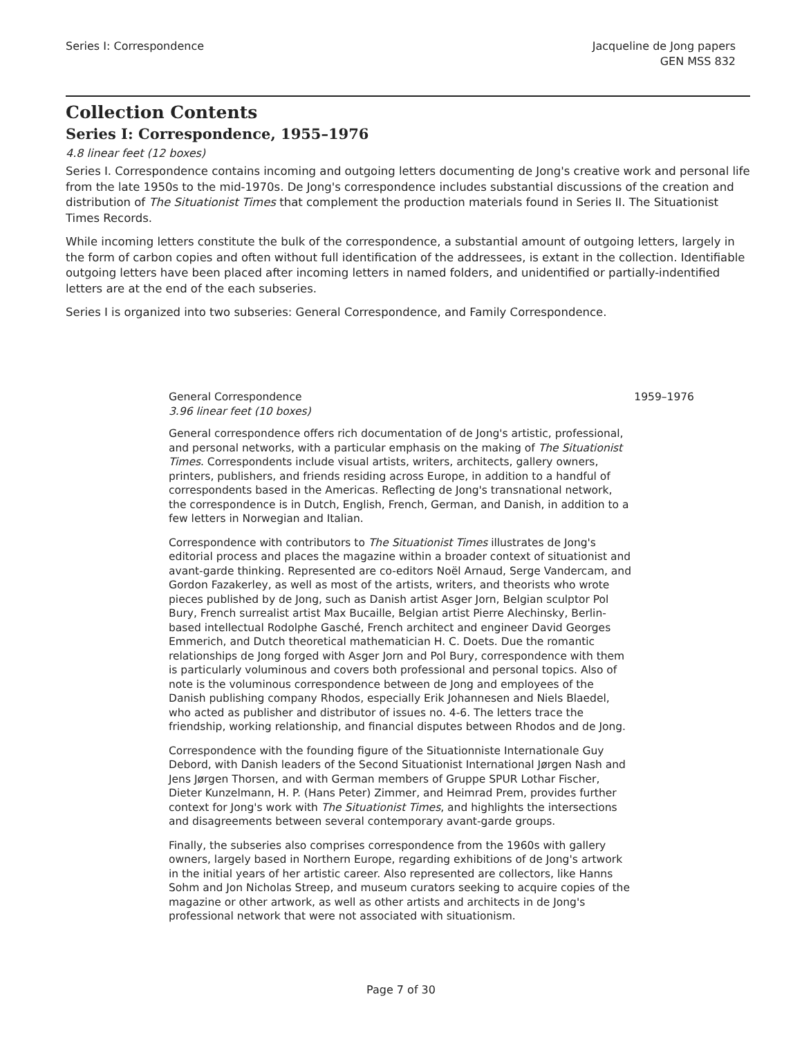Series I: Correspondence Jacqueline de Jong papers
GEN MSS 832
Collection Contents
Series I: Correspondence, 1955–1976
4.8 linear feet (12 boxes)
Series I. Correspondence contains incoming and outgoing letters documenting de Jong's creative work and personal life from the late 1950s to the mid-1970s. De Jong's correspondence includes substantial discussions of the creation and distribution of The Situationist Times that complement the production materials found in Series II. The Situationist Times Records.
While incoming letters constitute the bulk of the correspondence, a substantial amount of outgoing letters, largely in the form of carbon copies and often without full identification of the addressees, is extant in the collection. Identifiable outgoing letters have been placed after incoming letters in named folders, and unidentified or partially-indentified letters are at the end of the each subseries.
Series I is organized into two subseries: General Correspondence, and Family Correspondence.
General Correspondence
3.96 linear feet (10 boxes)
1959–1976
General correspondence offers rich documentation of de Jong's artistic, professional, and personal networks, with a particular emphasis on the making of The Situationist Times. Correspondents include visual artists, writers, architects, gallery owners, printers, publishers, and friends residing across Europe, in addition to a handful of correspondents based in the Americas. Reflecting de Jong's transnational network, the correspondence is in Dutch, English, French, German, and Danish, in addition to a few letters in Norwegian and Italian.
Correspondence with contributors to The Situationist Times illustrates de Jong's editorial process and places the magazine within a broader context of situationist and avant-garde thinking. Represented are co-editors Noël Arnaud, Serge Vandercam, and Gordon Fazakerley, as well as most of the artists, writers, and theorists who wrote pieces published by de Jong, such as Danish artist Asger Jorn, Belgian sculptor Pol Bury, French surrealist artist Max Bucaille, Belgian artist Pierre Alechinsky, Berlin-based intellectual Rodolphe Gasché, French architect and engineer David Georges Emmerich, and Dutch theoretical mathematician H. C. Doets. Due the romantic relationships de Jong forged with Asger Jorn and Pol Bury, correspondence with them is particularly voluminous and covers both professional and personal topics. Also of note is the voluminous correspondence between de Jong and employees of the Danish publishing company Rhodos, especially Erik Johannesen and Niels Blaedel, who acted as publisher and distributor of issues no. 4-6. The letters trace the friendship, working relationship, and financial disputes between Rhodos and de Jong.
Correspondence with the founding figure of the Situationniste Internationale Guy Debord, with Danish leaders of the Second Situationist International Jørgen Nash and Jens Jørgen Thorsen, and with German members of Gruppe SPUR Lothar Fischer, Dieter Kunzelmann, H. P. (Hans Peter) Zimmer, and Heimrad Prem, provides further context for Jong's work with The Situationist Times, and highlights the intersections and disagreements between several contemporary avant-garde groups.
Finally, the subseries also comprises correspondence from the 1960s with gallery owners, largely based in Northern Europe, regarding exhibitions of de Jong's artwork in the initial years of her artistic career. Also represented are collectors, like Hanns Sohm and Jon Nicholas Streep, and museum curators seeking to acquire copies of the magazine or other artwork, as well as other artists and architects in de Jong's professional network that were not associated with situationism.
Page 7 of 30